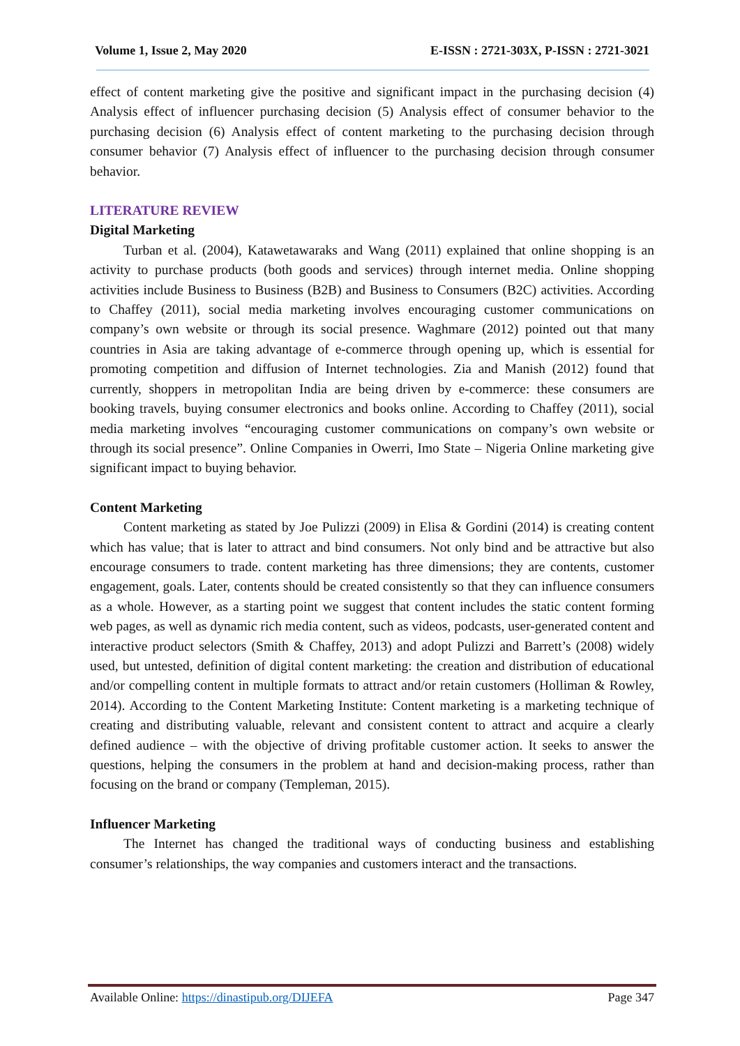Volume 1, Issue 2, May 2020 E-ISSN : 2721-303X, P-ISSN : 2721-3021
effect of content marketing give the positive and significant impact in the purchasing decision (4) Analysis effect of influencer purchasing decision (5) Analysis effect of consumer behavior to the purchasing decision (6) Analysis effect of content marketing to the purchasing decision through consumer behavior (7) Analysis effect of influencer to the purchasing decision through consumer behavior.
LITERATURE REVIEW
Digital Marketing
Turban et al. (2004), Katawetawaraks and Wang (2011) explained that online shopping is an activity to purchase products (both goods and services) through internet media. Online shopping activities include Business to Business (B2B) and Business to Consumers (B2C) activities. According to Chaffey (2011), social media marketing involves encouraging customer communications on company’s own website or through its social presence. Waghmare (2012) pointed out that many countries in Asia are taking advantage of e-commerce through opening up, which is essential for promoting competition and diffusion of Internet technologies. Zia and Manish (2012) found that currently, shoppers in metropolitan India are being driven by e-commerce: these consumers are booking travels, buying consumer electronics and books online. According to Chaffey (2011), social media marketing involves “encouraging customer communications on company’s own website or through its social presence”. Online Companies in Owerri, Imo State – Nigeria Online marketing give significant impact to buying behavior.
Content Marketing
Content marketing as stated by Joe Pulizzi (2009) in Elisa & Gordini (2014) is creating content which has value; that is later to attract and bind consumers. Not only bind and be attractive but also encourage consumers to trade. content marketing has three dimensions; they are contents, customer engagement, goals. Later, contents should be created consistently so that they can influence consumers as a whole. However, as a starting point we suggest that content includes the static content forming web pages, as well as dynamic rich media content, such as videos, podcasts, user-generated content and interactive product selectors (Smith & Chaffey, 2013) and adopt Pulizzi and Barrett’s (2008) widely used, but untested, definition of digital content marketing: the creation and distribution of educational and/or compelling content in multiple formats to attract and/or retain customers (Holliman & Rowley, 2014). According to the Content Marketing Institute: Content marketing is a marketing technique of creating and distributing valuable, relevant and consistent content to attract and acquire a clearly defined audience – with the objective of driving profitable customer action. It seeks to answer the questions, helping the consumers in the problem at hand and decision-making process, rather than focusing on the brand or company (Templeman, 2015).
Influencer Marketing
The Internet has changed the traditional ways of conducting business and establishing consumer’s relationships, the way companies and customers interact and the transactions.
Available Online: https://dinastipub.org/DIJEFA Page 347